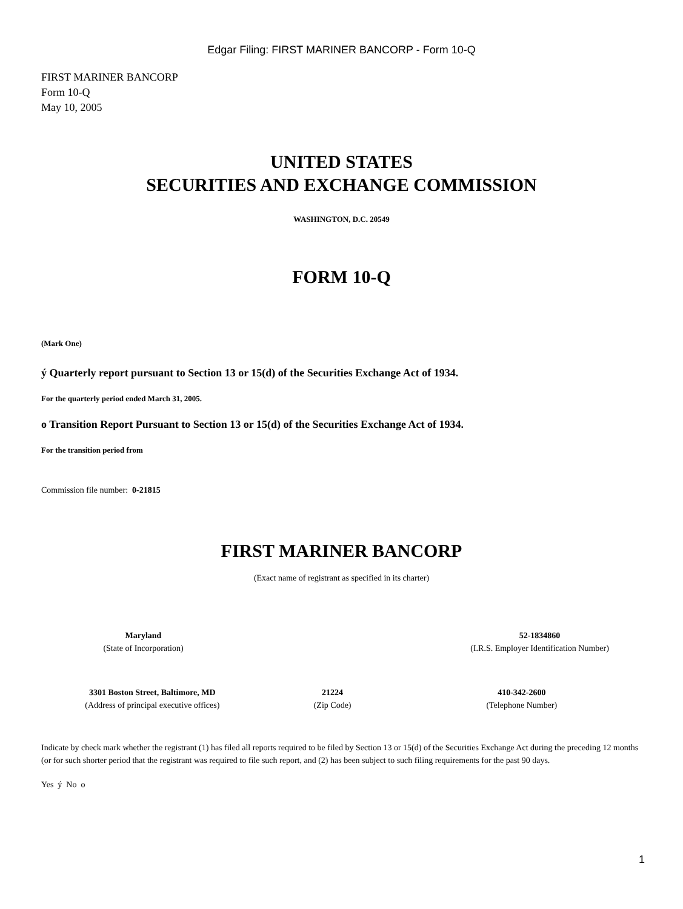Edgar Filing: FIRST MARINER BANCORP - Form 10-Q
FIRST MARINER BANCORP
Form 10-Q
May 10, 2005
UNITED STATES
SECURITIES AND EXCHANGE COMMISSION
WASHINGTON, D.C. 20549
FORM 10-Q
(Mark One)
ý Quarterly report pursuant to Section 13 or 15(d) of the Securities Exchange Act of 1934.
For the quarterly period ended March 31, 2005.
o Transition Report Pursuant to Section 13 or 15(d) of the Securities Exchange Act of 1934.
For the transition period from
Commission file number: 0-21815
FIRST MARINER BANCORP
(Exact name of registrant as specified in its charter)
| Maryland (State of Incorporation) | | 52-1834860 (I.R.S. Employer Identification Number) |
| 3301 Boston Street, Baltimore, MD (Address of principal executive offices) | 21224 (Zip Code) | 410-342-2600 (Telephone Number) |
Indicate by check mark whether the registrant (1) has filed all reports required to be filed by Section 13 or 15(d) of the Securities Exchange Act during the preceding 12 months (or for such shorter period that the registrant was required to file such report, and (2) has been subject to such filing requirements for the past 90 days.
Yes ý No o
1